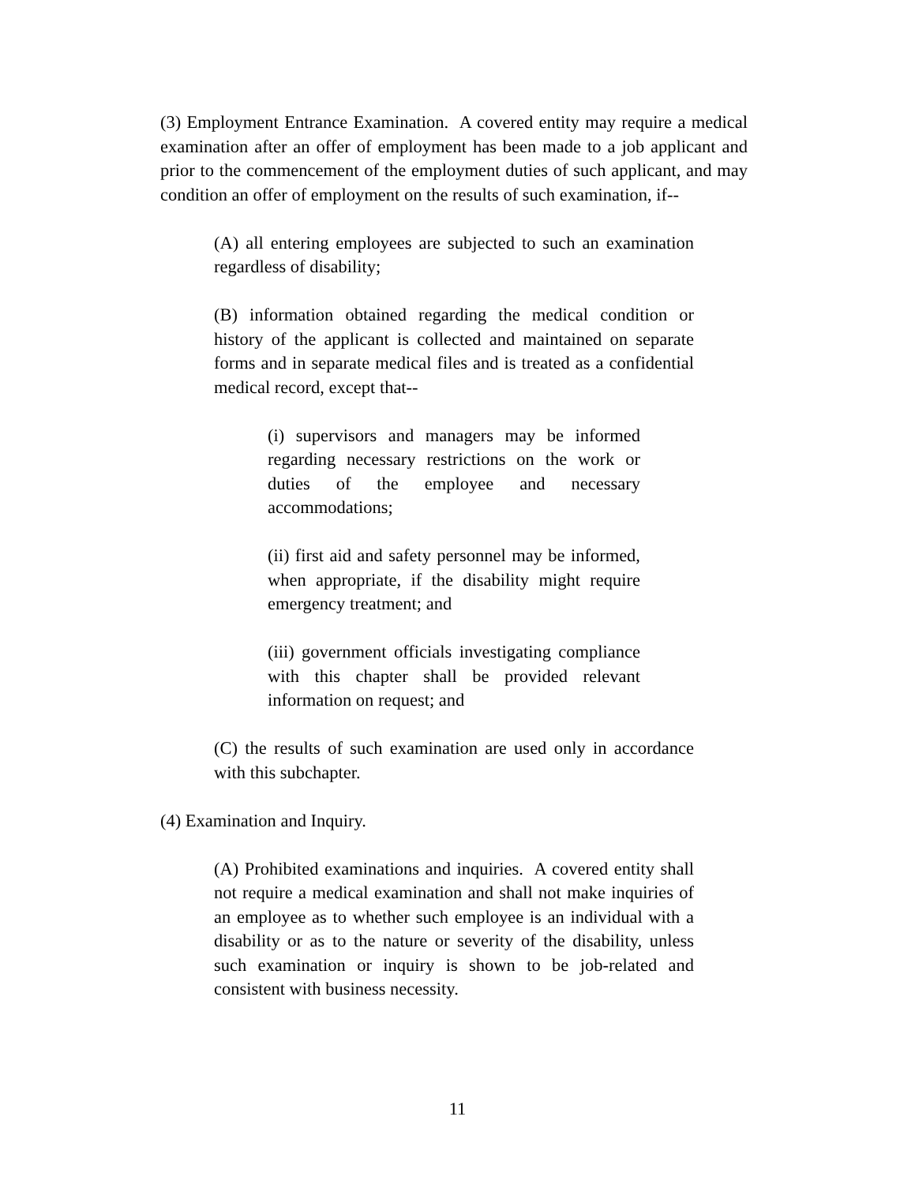(3) Employment Entrance Examination. A covered entity may require a medical examination after an offer of employment has been made to a job applicant and prior to the commencement of the employment duties of such applicant, and may condition an offer of employment on the results of such examination, if--
(A) all entering employees are subjected to such an examination regardless of disability;
(B) information obtained regarding the medical condition or history of the applicant is collected and maintained on separate forms and in separate medical files and is treated as a confidential medical record, except that--
(i) supervisors and managers may be informed regarding necessary restrictions on the work or duties of the employee and necessary accommodations;
(ii) first aid and safety personnel may be informed, when appropriate, if the disability might require emergency treatment; and
(iii) government officials investigating compliance with this chapter shall be provided relevant information on request; and
(C) the results of such examination are used only in accordance with this subchapter.
(4) Examination and Inquiry.
(A) Prohibited examinations and inquiries. A covered entity shall not require a medical examination and shall not make inquiries of an employee as to whether such employee is an individual with a disability or as to the nature or severity of the disability, unless such examination or inquiry is shown to be job-related and consistent with business necessity.
11